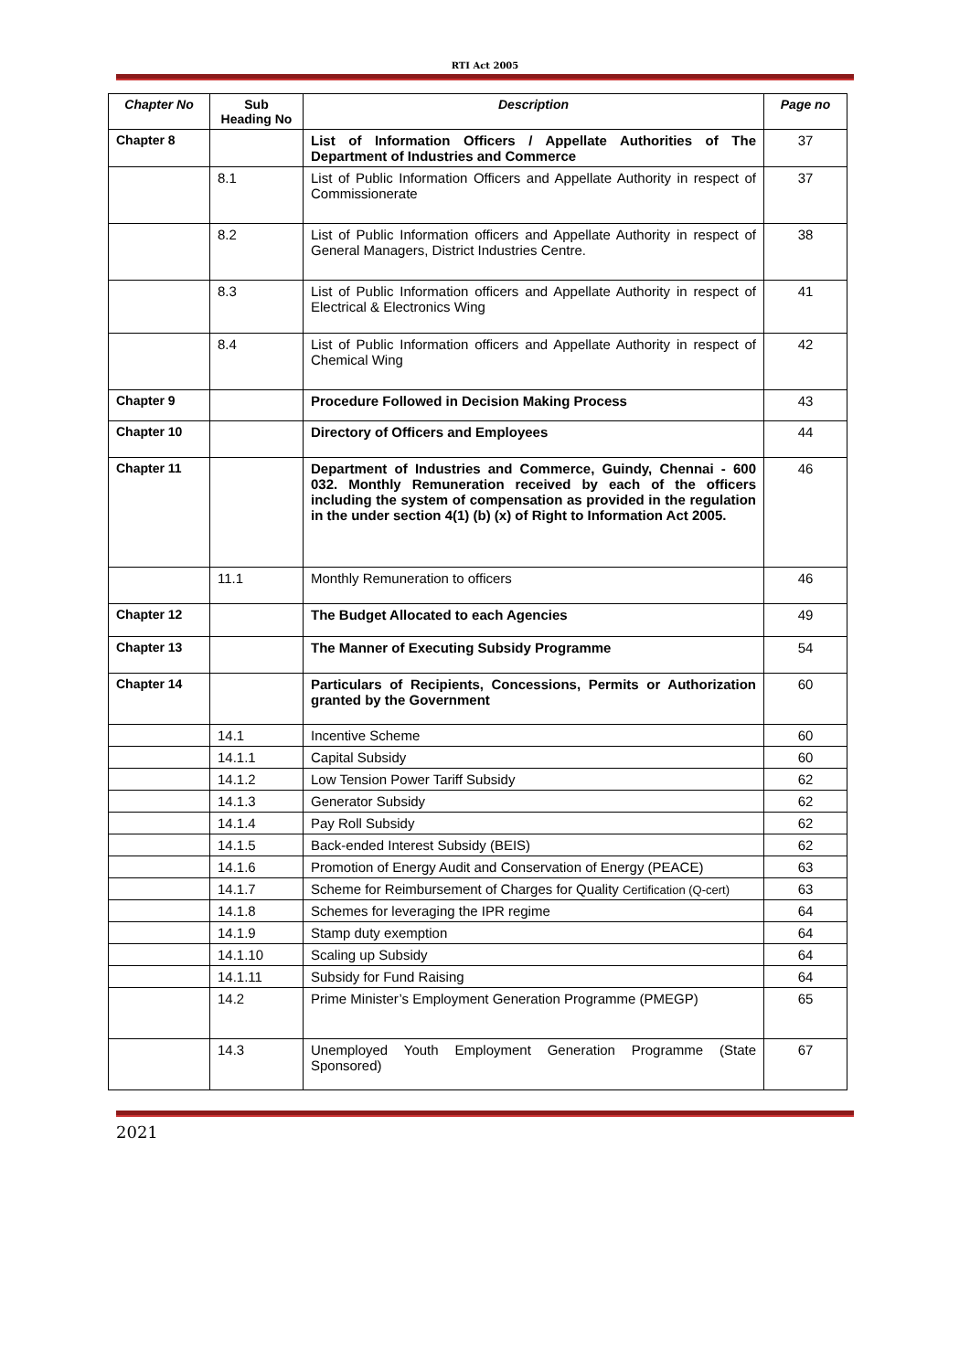RTI Act 2005
| Chapter No | Sub Heading No | Description | Page no |
| --- | --- | --- | --- |
| Chapter 8 | | List of Information Officers / Appellate Authorities of The Department of Industries and Commerce | 37 |
| | 8.1 | List of Public Information Officers and Appellate Authority in respect of Commissionerate | 37 |
| | 8.2 | List of Public Information officers and Appellate Authority in respect of General Managers, District Industries Centre. | 38 |
| | 8.3 | List of Public Information officers and Appellate Authority in respect of Electrical & Electronics Wing | 41 |
| | 8.4 | List of Public Information officers and Appellate Authority in respect of Chemical Wing | 42 |
| Chapter 9 | | Procedure Followed in Decision Making Process | 43 |
| Chapter 10 | | Directory of Officers and Employees | 44 |
| Chapter 11 | | Department of Industries and Commerce, Guindy, Chennai - 600 032. Monthly Remuneration received by each of the officers including the system of compensation as provided in the regulation in the under section 4(1) (b) (x) of Right to Information Act 2005. | 46 |
| | 11.1 | Monthly Remuneration to officers | 46 |
| Chapter 12 | | The Budget Allocated to each Agencies | 49 |
| Chapter 13 | | The Manner of Executing Subsidy Programme | 54 |
| Chapter 14 | | Particulars of Recipients, Concessions, Permits or Authorization granted by the Government | 60 |
| | 14.1 | Incentive Scheme | 60 |
| | 14.1.1 | Capital Subsidy | 60 |
| | 14.1.2 | Low Tension Power Tariff Subsidy | 62 |
| | 14.1.3 | Generator Subsidy | 62 |
| | 14.1.4 | Pay Roll Subsidy | 62 |
| | 14.1.5 | Back-ended Interest Subsidy (BEIS) | 62 |
| | 14.1.6 | Promotion of Energy Audit and Conservation of Energy (PEACE) | 63 |
| | 14.1.7 | Scheme for Reimbursement of Charges for Quality Certification (Q-cert) | 63 |
| | 14.1.8 | Schemes for leveraging the IPR regime | 64 |
| | 14.1.9 | Stamp duty exemption | 64 |
| | 14.1.10 | Scaling up Subsidy | 64 |
| | 14.1.11 | Subsidy for Fund Raising | 64 |
| | 14.2 | Prime Minister’s Employment Generation Programme (PMEGP) | 65 |
| | 14.3 | Unemployed Youth Employment Generation Programme (State Sponsored) | 67 |
2021